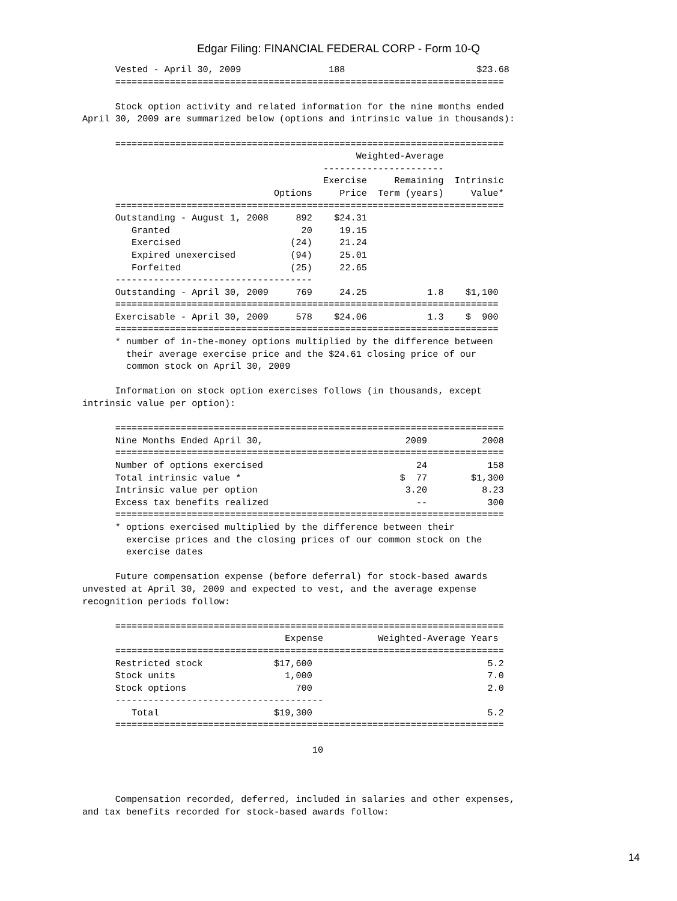Edgar Filing: FINANCIAL FEDERAL CORP - Form 10-Q
      Vested - April 30, 2009                188                        $23.68
      =======================================================================

      Stock option activity and related information for the nine months ended
April 30, 2009 are summarized below (options and intrinsic value in thousands):

      =======================================================================
                                                  Weighted-Average
                                            ----------------------
                                            Exercise     Remaining  Intrinsic
                                   Options     Price  Term (years)     Value*
      =======================================================================
      Outstanding - August 1, 2008     892    $24.31
         Granted                        20     19.15
         Exercised                    (24)     21.24
         Expired unexercised          (94)     25.01
         Forfeited                    (25)     22.65
      ------------------------------------
      Outstanding - April 30, 2009     769     24.25           1.8    $1,100
      ======================================================================
      Exercisable - April 30, 2009     578    $24.06           1.3    $  900
      ======================================================================
      * number of in-the-money options multiplied by the difference between
        their average exercise price and the $24.61 closing price of our
        common stock on April 30, 2009

      Information on stock option exercises follows (in thousands, except
intrinsic value per option):

      =======================================================================
      Nine Months Ended April 30,                          2009          2008
      =======================================================================
      Number of options exercised                            24           158
      Total intrinsic value *                             $  77        $1,300
      Intrinsic value per option                           3.20          8.23
      Excess tax benefits realized                           --           300
      =======================================================================
      * options exercised multiplied by the difference between their
        exercise prices and the closing prices of our common stock on the
        exercise dates

      Future compensation expense (before deferral) for stock-based awards
unvested at April 30, 2009 and expected to vest, and the average expense
recognition periods follow:

      =======================================================================
                                     Expense          Weighted-Average Years
      =======================================================================
      Restricted stock             $17,600                                5.2
      Stock units                    1,000                                7.0
      Stock options                    700                                2.0
      --------------------------------------
         Total                     $19,300                                5.2
      =======================================================================

                                          10



      Compensation recorded, deferred, included in salaries and other expenses,
and tax benefits recorded for stock-based awards follow:
14